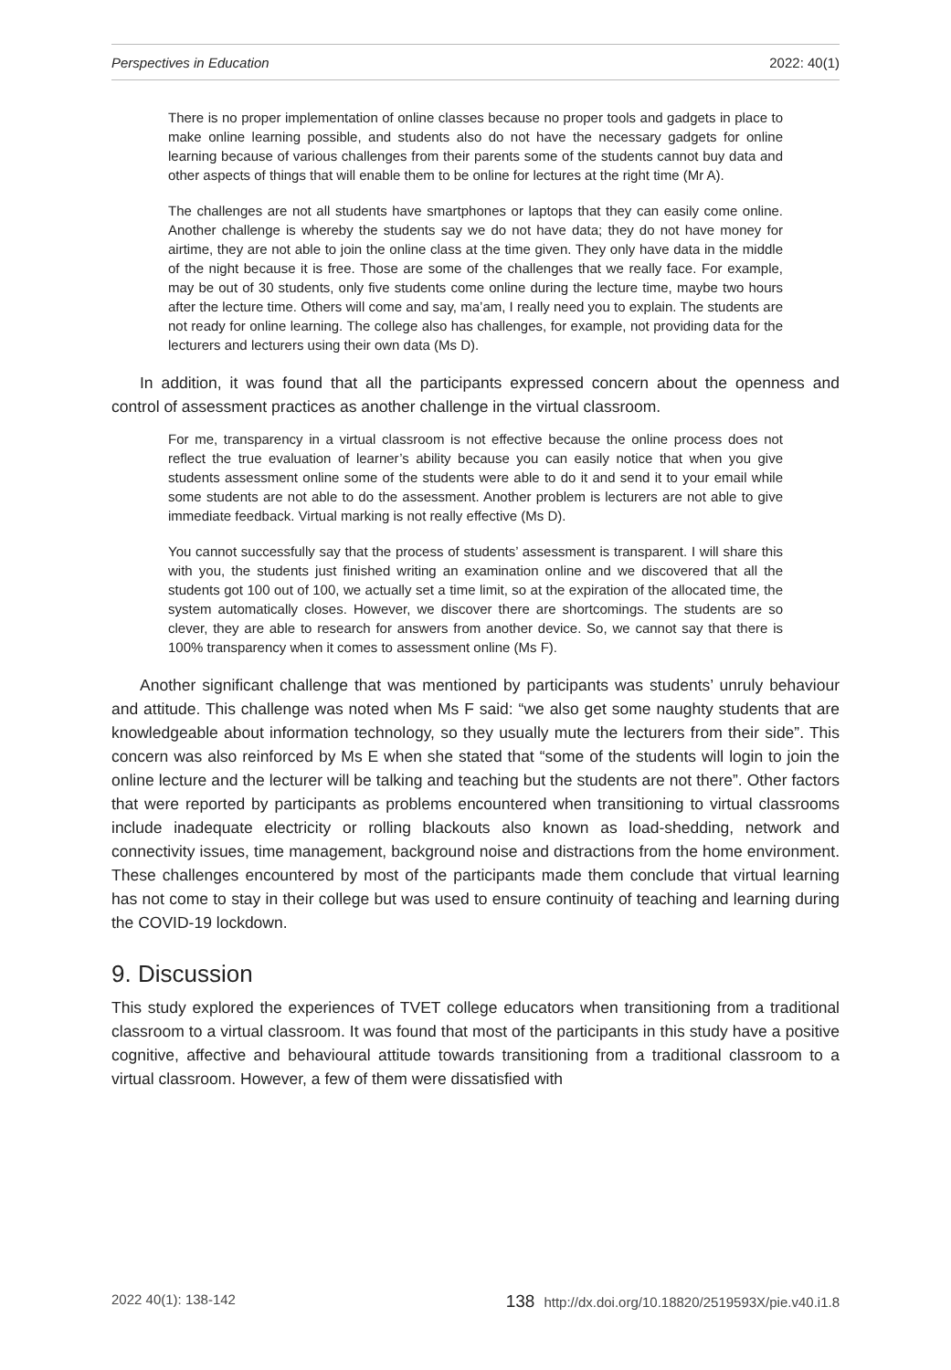Perspectives in Education 2022: 40(1)
There is no proper implementation of online classes because no proper tools and gadgets in place to make online learning possible, and students also do not have the necessary gadgets for online learning because of various challenges from their parents some of the students cannot buy data and other aspects of things that will enable them to be online for lectures at the right time (Mr A).
The challenges are not all students have smartphones or laptops that they can easily come online. Another challenge is whereby the students say we do not have data; they do not have money for airtime, they are not able to join the online class at the time given. They only have data in the middle of the night because it is free. Those are some of the challenges that we really face. For example, may be out of 30 students, only five students come online during the lecture time, maybe two hours after the lecture time. Others will come and say, ma’am, I really need you to explain. The students are not ready for online learning. The college also has challenges, for example, not providing data for the lecturers and lecturers using their own data (Ms D).
In addition, it was found that all the participants expressed concern about the openness and control of assessment practices as another challenge in the virtual classroom.
For me, transparency in a virtual classroom is not effective because the online process does not reflect the true evaluation of learner’s ability because you can easily notice that when you give students assessment online some of the students were able to do it and send it to your email while some students are not able to do the assessment. Another problem is lecturers are not able to give immediate feedback. Virtual marking is not really effective (Ms D).
You cannot successfully say that the process of students’ assessment is transparent. I will share this with you, the students just finished writing an examination online and we discovered that all the students got 100 out of 100, we actually set a time limit, so at the expiration of the allocated time, the system automatically closes. However, we discover there are shortcomings. The students are so clever, they are able to research for answers from another device. So, we cannot say that there is 100% transparency when it comes to assessment online (Ms F).
Another significant challenge that was mentioned by participants was students’ unruly behaviour and attitude. This challenge was noted when Ms F said: “we also get some naughty students that are knowledgeable about information technology, so they usually mute the lecturers from their side”. This concern was also reinforced by Ms E when she stated that “some of the students will login to join the online lecture and the lecturer will be talking and teaching but the students are not there”. Other factors that were reported by participants as problems encountered when transitioning to virtual classrooms include inadequate electricity or rolling blackouts also known as load-shedding, network and connectivity issues, time management, background noise and distractions from the home environment. These challenges encountered by most of the participants made them conclude that virtual learning has not come to stay in their college but was used to ensure continuity of teaching and learning during the COVID-19 lockdown.
9. Discussion
This study explored the experiences of TVET college educators when transitioning from a traditional classroom to a virtual classroom. It was found that most of the participants in this study have a positive cognitive, affective and behavioural attitude towards transitioning from a traditional classroom to a virtual classroom. However, a few of them were dissatisfied with
2022 40(1): 138-142 138 http://dx.doi.org/10.18820/2519593X/pie.v40.i1.8